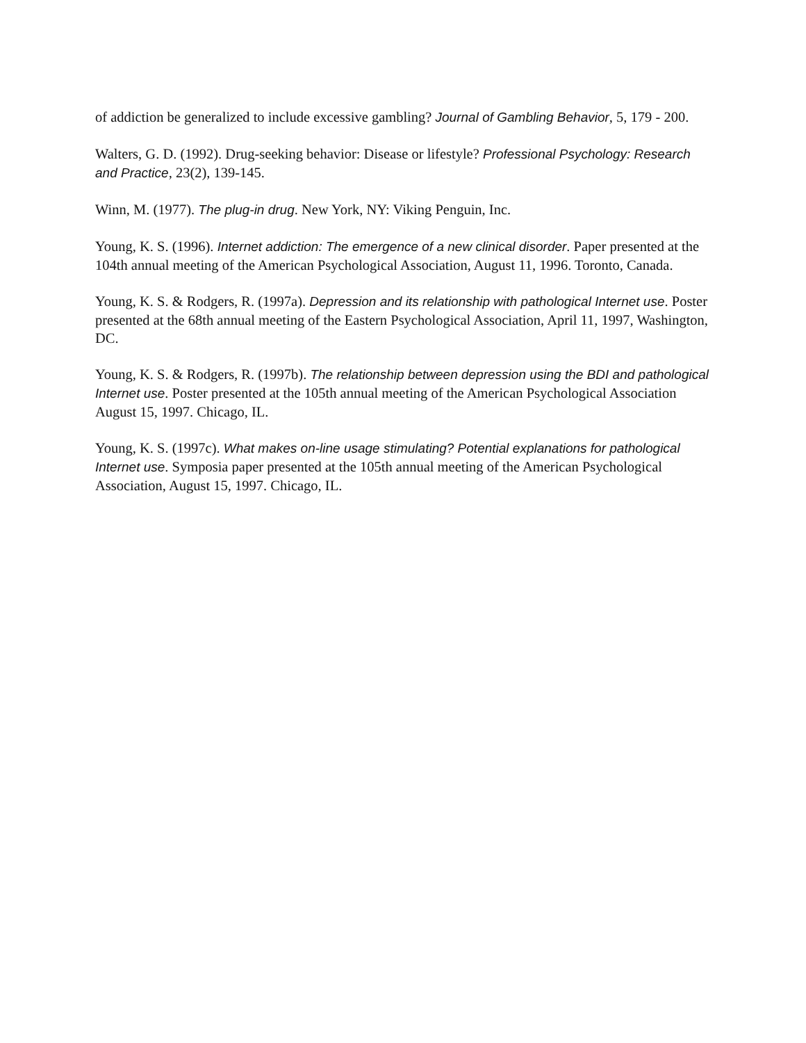of addiction be generalized to include excessive gambling? Journal of Gambling Behavior, 5, 179 - 200.
Walters, G. D. (1992). Drug-seeking behavior: Disease or lifestyle? Professional Psychology: Research and Practice, 23(2), 139-145.
Winn, M. (1977). The plug-in drug. New York, NY: Viking Penguin, Inc.
Young, K. S. (1996). Internet addiction: The emergence of a new clinical disorder. Paper presented at the 104th annual meeting of the American Psychological Association, August 11, 1996. Toronto, Canada.
Young, K. S. & Rodgers, R. (1997a). Depression and its relationship with pathological Internet use. Poster presented at the 68th annual meeting of the Eastern Psychological Association, April 11, 1997, Washington, DC.
Young, K. S. & Rodgers, R. (1997b). The relationship between depression using the BDI and pathological Internet use. Poster presented at the 105th annual meeting of the American Psychological Association August 15, 1997. Chicago, IL.
Young, K. S. (1997c). What makes on-line usage stimulating? Potential explanations for pathological Internet use. Symposia paper presented at the 105th annual meeting of the American Psychological Association, August 15, 1997. Chicago, IL.